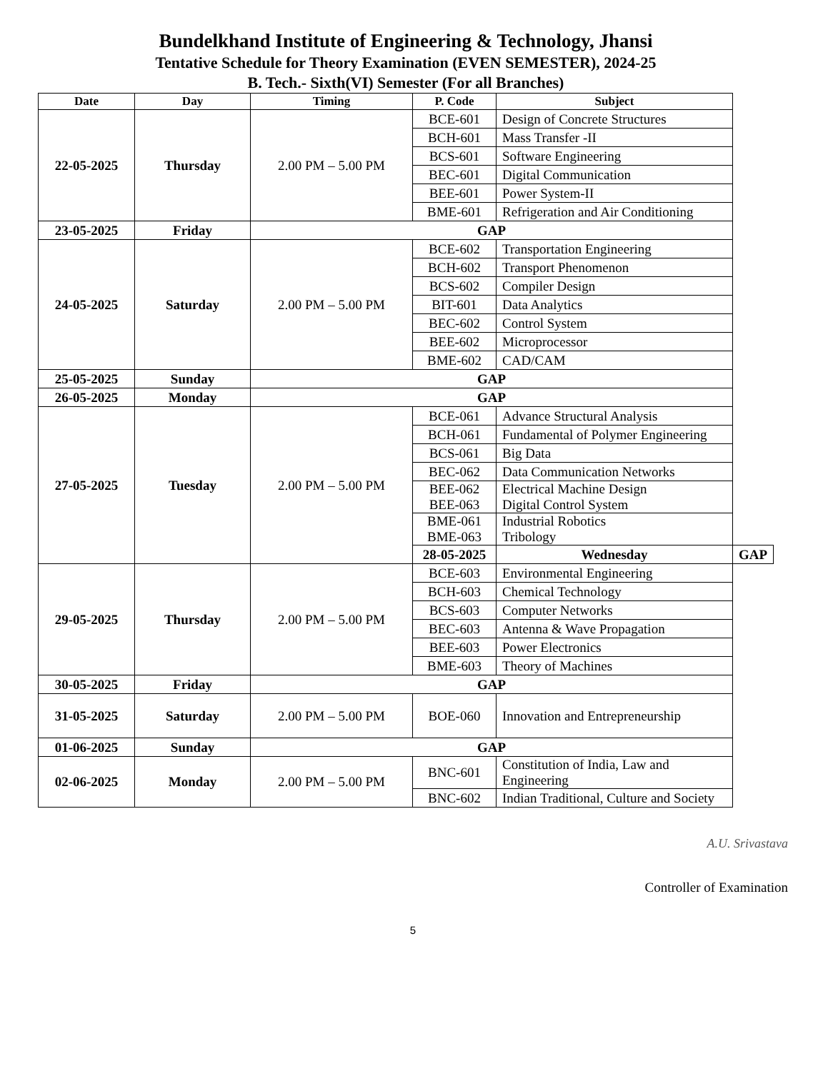Bundelkhand Institute of Engineering & Technology, Jhansi
Tentative Schedule for Theory Examination (EVEN SEMESTER), 2024-25
B. Tech.- Sixth(VI) Semester (For all Branches)
| Date | Day | Timing | P. Code | Subject | |
| --- | --- | --- | --- | --- | --- |
| 22-05-2025 | Thursday | 2.00 PM – 5.00 PM | BCE-601 | Design of Concrete Structures | |
| | | | BCH-601 | Mass Transfer -II | |
| | | | BCS-601 | Software Engineering | |
| | | | BEC-601 | Digital Communication | |
| | | | BEE-601 | Power System-II | |
| | | | BME-601 | Refrigeration and Air Conditioning | |
| 23-05-2025 | Friday | GAP | | | |
| 24-05-2025 | Saturday | 2.00 PM – 5.00 PM | BCE-602 | Transportation Engineering | |
| | | | BCH-602 | Transport Phenomenon | |
| | | | BCS-602 | Compiler Design | |
| | | | BIT-601 | Data Analytics | |
| | | | BEC-602 | Control System | |
| | | | BEE-602 | Microprocessor | |
| | | | BME-602 | CAD/CAM | |
| 25-05-2025 | Sunday | GAP | | | |
| 26-05-2025 | Monday | GAP | | | |
| 27-05-2025 | Tuesday | 2.00 PM – 5.00 PM | BCE-061 | Advance Structural Analysis | |
| | | | BCH-061 | Fundamental of Polymer Engineering | |
| | | | BCS-061 | Big Data | |
| | | | BEC-062 | Data Communication Networks | |
| | | | BEE-062 BEE-063 | Electrical Machine Design Digital Control System | |
| | | | BME-061 BME-063 | Industrial Robotics Tribology | |
| | | | 28-05-2025 | Wednesday | GAP |
| 29-05-2025 | Thursday | 2.00 PM – 5.00 PM | BCE-603 | Environmental Engineering | |
| | | | BCH-603 | Chemical Technology | |
| | | | BCS-603 | Computer Networks | |
| | | | BEC-603 | Antenna & Wave Propagation | |
| | | | BEE-603 | Power Electronics | |
| | | | BME-603 | Theory of Machines | |
| 30-05-2025 | Friday | GAP | | | |
| 31-05-2025 | Saturday | 2.00 PM – 5.00 PM | BOE-060 | Innovation and Entrepreneurship | |
| 01-06-2025 | Sunday | GAP | | | |
| 02-06-2025 | Monday | 2.00 PM – 5.00 PM | BNC-601 | Constitution of India, Law and Engineering | |
| | | | BNC-602 | Indian Traditional, Culture and Society | |
A.U. Srivastava
Controller of Examination
5